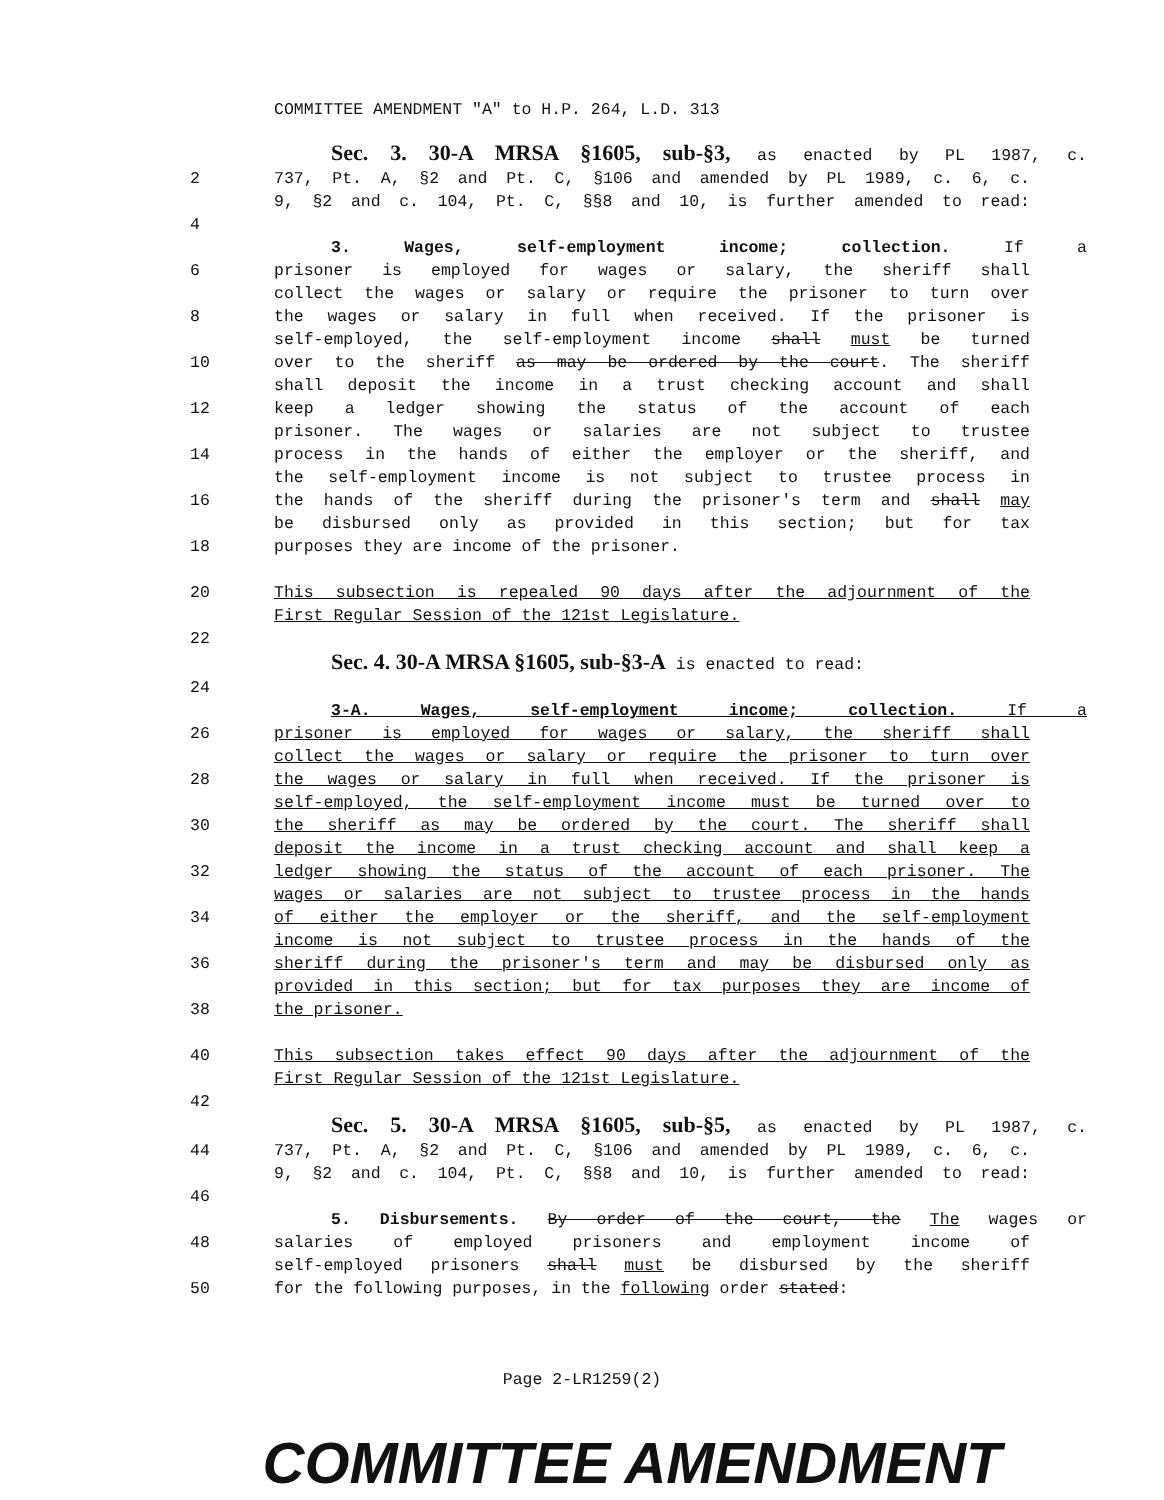COMMITTEE AMENDMENT "A" to H.P. 264, L.D. 313
Sec. 3. 30-A MRSA §1605, sub-§3, as enacted by PL 1987, c.
2 737, Pt. A, §2 and Pt. C, §106 and amended by PL 1989, c. 6, c.
9, §2 and c. 104, Pt. C, §§8 and 10, is further amended to read:
4
3. Wages, self-employment income; collection. If a
6 prisoner is employed for wages or salary, the sheriff shall
collect the wages or salary or require the prisoner to turn over
8 the wages or salary in full when received. If the prisoner is
self-employed, the self-employment income shall must be turned
10 over to the sheriff as may be ordered by the court. The sheriff
shall deposit the income in a trust checking account and shall
12 keep a ledger showing the status of the account of each
prisoner. The wages or salaries are not subject to trustee
14 process in the hands of either the employer or the sheriff, and
the self-employment income is not subject to trustee process in
16 the hands of the sheriff during the prisoner's term and shall may
be disbursed only as provided in this section; but for tax
18 purposes they are income of the prisoner.
20 This subsection is repealed 90 days after the adjournment of the
First Regular Session of the 121st Legislature.
22
Sec. 4. 30-A MRSA §1605, sub-§3-A is enacted to read:
24
3-A. Wages, self-employment income; collection. If a
26 prisoner is employed for wages or salary, the sheriff shall
collect the wages or salary or require the prisoner to turn over
28 the wages or salary in full when received. If the prisoner is
self-employed, the self-employment income must be turned over to
30 the sheriff as may be ordered by the court. The sheriff shall
deposit the income in a trust checking account and shall keep a
32 ledger showing the status of the account of each prisoner. The
wages or salaries are not subject to trustee process in the hands
34 of either the employer or the sheriff, and the self-employment
income is not subject to trustee process in the hands of the
36 sheriff during the prisoner's term and may be disbursed only as
provided in this section; but for tax purposes they are income of
38 the prisoner.
40 This subsection takes effect 90 days after the adjournment of the
First Regular Session of the 121st Legislature.
42
Sec. 5. 30-A MRSA §1605, sub-§5, as enacted by PL 1987, c.
44 737, Pt. A, §2 and Pt. C, §106 and amended by PL 1989, c. 6, c.
9, §2 and c. 104, Pt. C, §§8 and 10, is further amended to read:
46
5. Disbursements. By order of the court, the The wages or
48 salaries of employed prisoners and employment income of
self-employed prisoners shall must be disbursed by the sheriff
50 for the following purposes, in the following order stated:
Page 2-LR1259(2)
COMMITTEE AMENDMENT